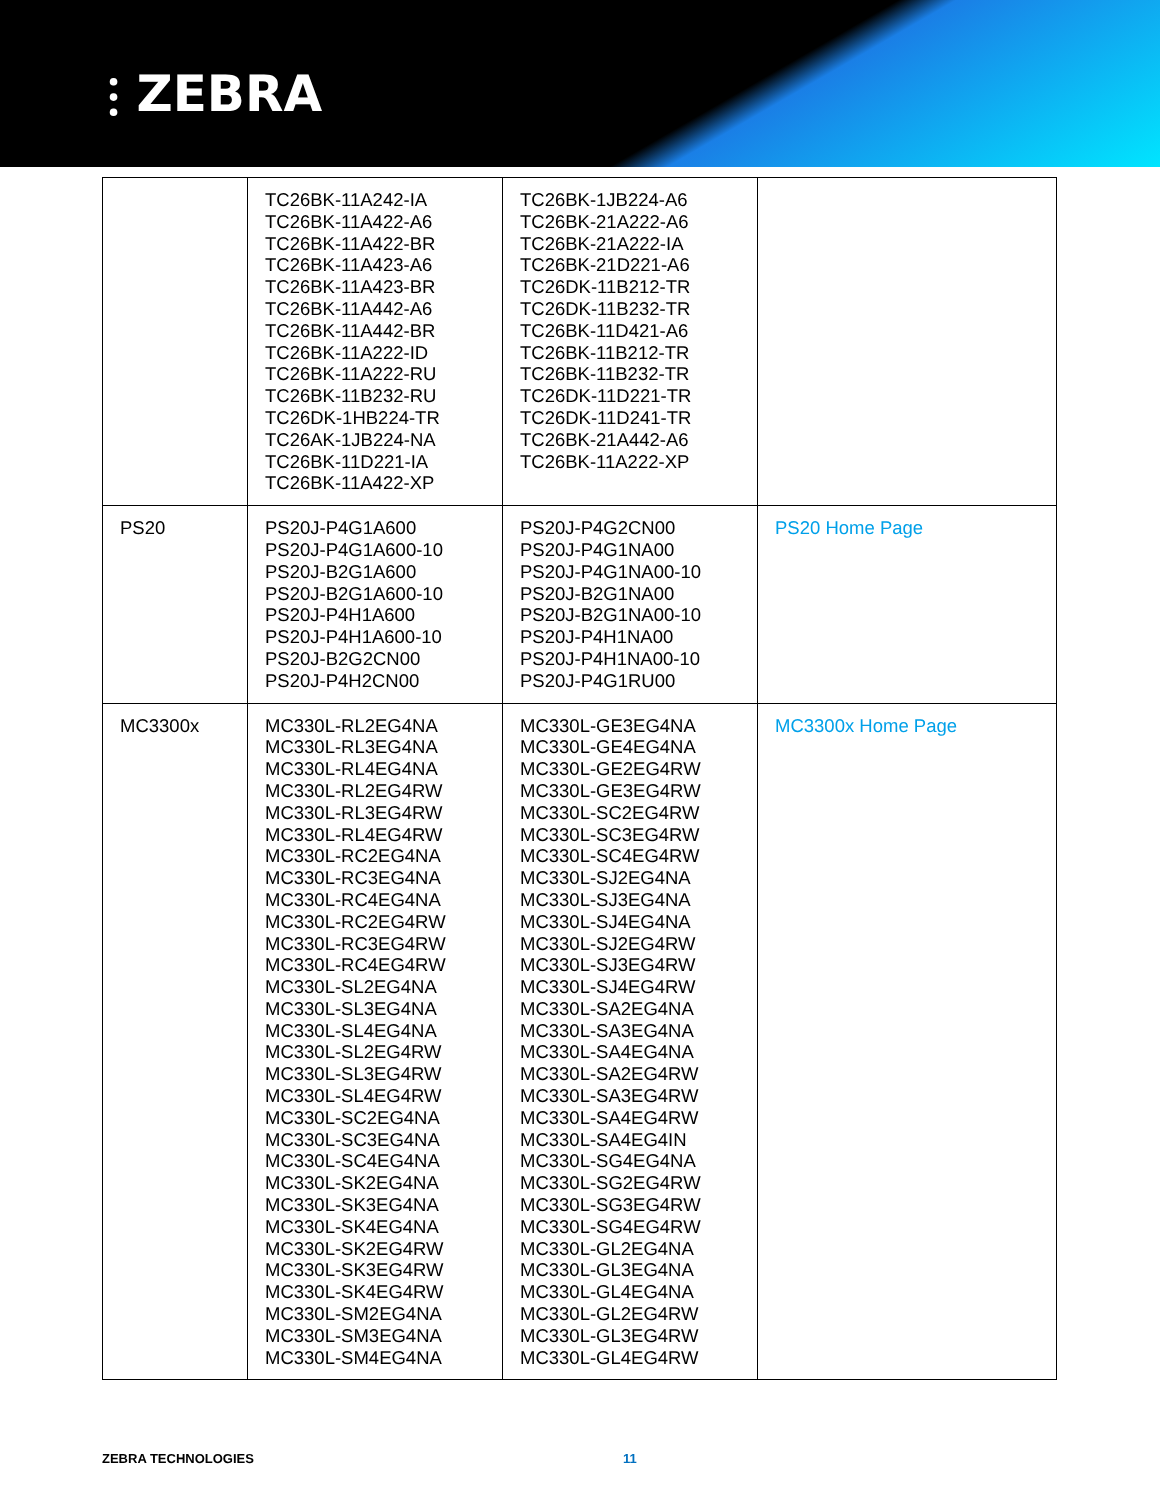⫶ ZEBRA
| | TC26BK-11A242-IA TC26BK-11A422-A6 TC26BK-11A422-BR TC26BK-11A423-A6 TC26BK-11A423-BR TC26BK-11A442-A6 TC26BK-11A442-BR TC26BK-11A222-ID TC26BK-11A222-RU TC26BK-11B232-RU TC26DK-1HB224-TR TC26AK-1JB224-NA TC26BK-11D221-IA TC26BK-11A422-XP | TC26BK-1JB224-A6 TC26BK-21A222-A6 TC26BK-21A222-IA TC26BK-21D221-A6 TC26DK-11B212-TR TC26DK-11B232-TR TC26BK-11D421-A6 TC26BK-11B212-TR TC26BK-11B232-TR TC26DK-11D221-TR TC26DK-11D241-TR TC26BK-21A442-A6 TC26BK-11A222-XP | |
| PS20 | PS20J-P4G1A600 PS20J-P4G1A600-10 PS20J-B2G1A600 PS20J-B2G1A600-10 PS20J-P4H1A600 PS20J-P4H1A600-10 PS20J-B2G2CN00 PS20J-P4H2CN00 | PS20J-P4G2CN00 PS20J-P4G1NA00 PS20J-P4G1NA00-10 PS20J-B2G1NA00 PS20J-B2G1NA00-10 PS20J-P4H1NA00 PS20J-P4H1NA00-10 PS20J-P4G1RU00 | PS20 Home Page |
| MC3300x | MC330L-RL2EG4NA MC330L-RL3EG4NA MC330L-RL4EG4NA MC330L-RL2EG4RW MC330L-RL3EG4RW MC330L-RL4EG4RW MC330L-RC2EG4NA MC330L-RC3EG4NA MC330L-RC4EG4NA MC330L-RC2EG4RW MC330L-RC3EG4RW MC330L-RC4EG4RW MC330L-SL2EG4NA MC330L-SL3EG4NA MC330L-SL4EG4NA MC330L-SL2EG4RW MC330L-SL3EG4RW MC330L-SL4EG4RW MC330L-SC2EG4NA MC330L-SC3EG4NA MC330L-SC4EG4NA MC330L-SK2EG4NA MC330L-SK3EG4NA MC330L-SK4EG4NA MC330L-SK2EG4RW MC330L-SK3EG4RW MC330L-SK4EG4RW MC330L-SM2EG4NA MC330L-SM3EG4NA MC330L-SM4EG4NA | MC330L-GE3EG4NA MC330L-GE4EG4NA MC330L-GE2EG4RW MC330L-GE3EG4RW MC330L-SC2EG4RW MC330L-SC3EG4RW MC330L-SC4EG4RW MC330L-SJ2EG4NA MC330L-SJ3EG4NA MC330L-SJ4EG4NA MC330L-SJ2EG4RW MC330L-SJ3EG4RW MC330L-SJ4EG4RW MC330L-SA2EG4NA MC330L-SA3EG4NA MC330L-SA4EG4NA MC330L-SA2EG4RW MC330L-SA3EG4RW MC330L-SA4EG4RW MC330L-SA4EG4IN MC330L-SG4EG4NA MC330L-SG2EG4RW MC330L-SG3EG4RW MC330L-SG4EG4RW MC330L-GL2EG4NA MC330L-GL3EG4NA MC330L-GL4EG4NA MC330L-GL2EG4RW MC330L-GL3EG4RW MC330L-GL4EG4RW | MC3300x Home Page |
ZEBRA TECHNOLOGIES 11